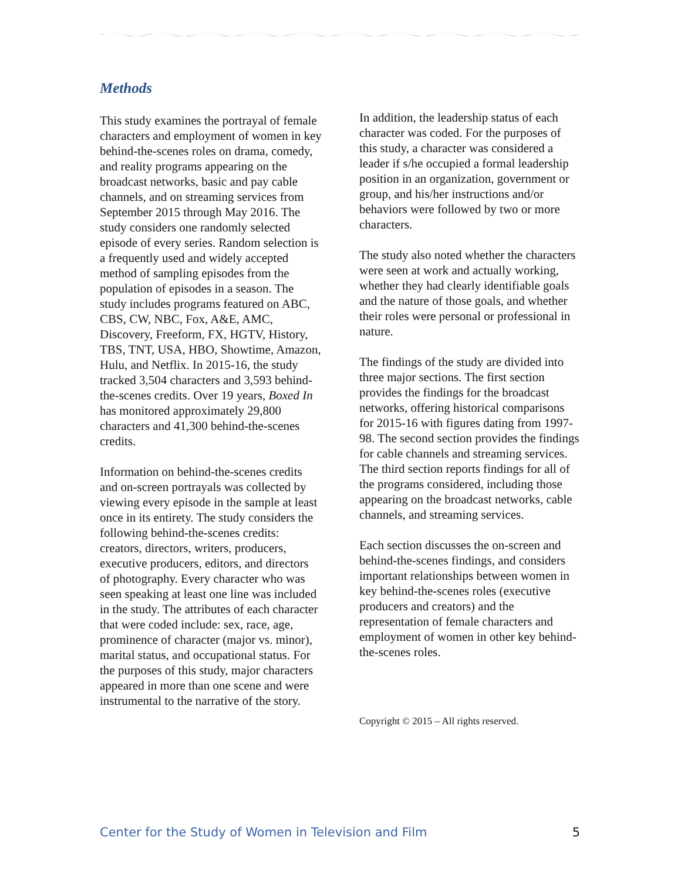Methods
This study examines the portrayal of female characters and employment of women in key behind-the-scenes roles on drama, comedy, and reality programs appearing on the broadcast networks, basic and pay cable channels, and on streaming services from September 2015 through May 2016. The study considers one randomly selected episode of every series. Random selection is a frequently used and widely accepted method of sampling episodes from the population of episodes in a season. The study includes programs featured on ABC, CBS, CW, NBC, Fox, A&E, AMC, Discovery, Freeform, FX, HGTV, History, TBS, TNT, USA, HBO, Showtime, Amazon, Hulu, and Netflix. In 2015-16, the study tracked 3,504 characters and 3,593 behind-the-scenes credits. Over 19 years, Boxed In has monitored approximately 29,800 characters and 41,300 behind-the-scenes credits.
Information on behind-the-scenes credits and on-screen portrayals was collected by viewing every episode in the sample at least once in its entirety. The study considers the following behind-the-scenes credits: creators, directors, writers, producers, executive producers, editors, and directors of photography. Every character who was seen speaking at least one line was included in the study. The attributes of each character that were coded include: sex, race, age, prominence of character (major vs. minor), marital status, and occupational status. For the purposes of this study, major characters appeared in more than one scene and were instrumental to the narrative of the story.
In addition, the leadership status of each character was coded. For the purposes of this study, a character was considered a leader if s/he occupied a formal leadership position in an organization, government or group, and his/her instructions and/or behaviors were followed by two or more characters.
The study also noted whether the characters were seen at work and actually working, whether they had clearly identifiable goals and the nature of those goals, and whether their roles were personal or professional in nature.
The findings of the study are divided into three major sections. The first section provides the findings for the broadcast networks, offering historical comparisons for 2015-16 with figures dating from 1997-98. The second section provides the findings for cable channels and streaming services. The third section reports findings for all of the programs considered, including those appearing on the broadcast networks, cable channels, and streaming services.
Each section discusses the on-screen and behind-the-scenes findings, and considers important relationships between women in key behind-the-scenes roles (executive producers and creators) and the representation of female characters and employment of women in other key behind-the-scenes roles.
Copyright © 2015 – All rights reserved.
Center for the Study of Women in Television and Film 5